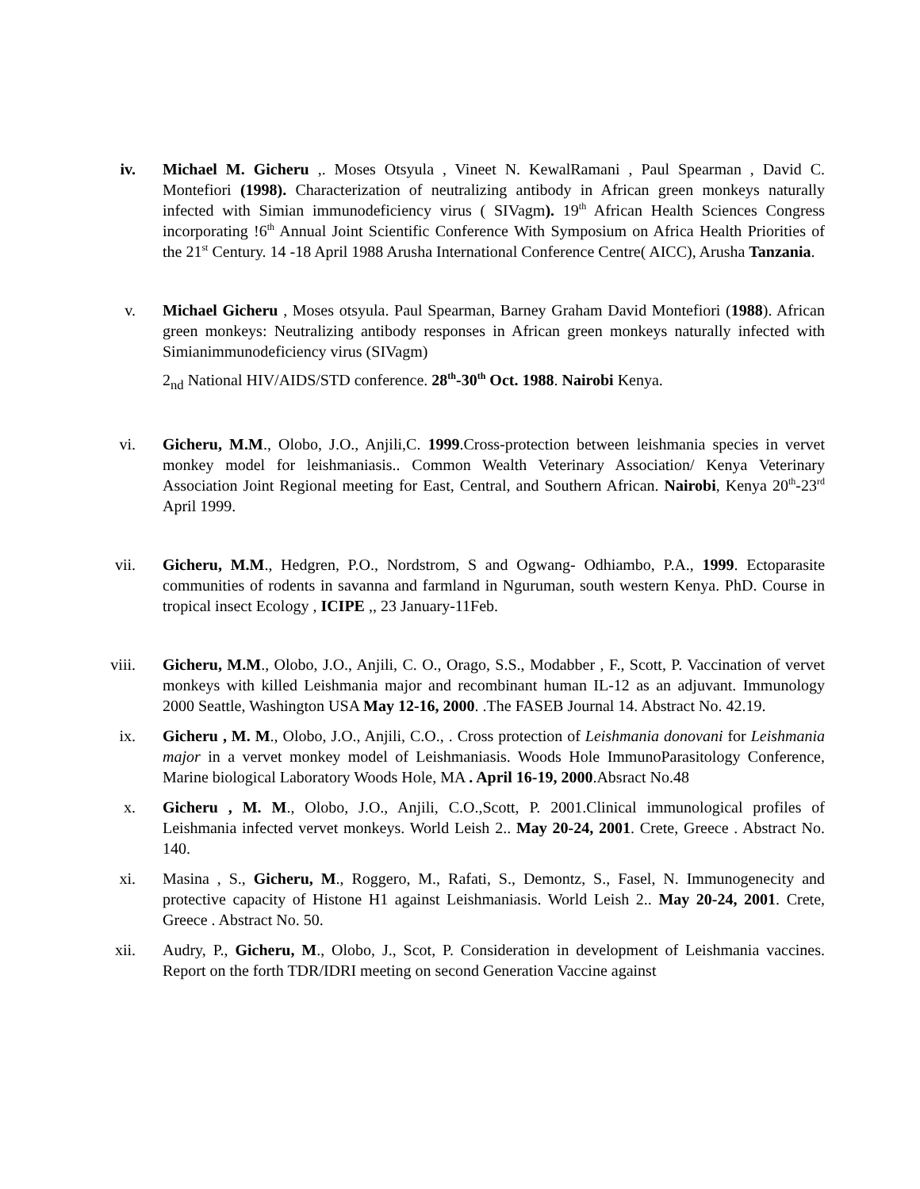iv. Michael M. Gicheru ,. Moses Otsyula , Vineet N. KewalRamani , Paul Spearman , David C. Montefiori (1998). Characterization of neutralizing antibody in African green monkeys naturally infected with Simian immunodeficiency virus ( SIVagm). 19<sup>th</sup> African Health Sciences Congress incorporating !6<sup>th</sup> Annual Joint Scientific Conference With Symposium on Africa Health Priorities of the 21<sup>st</sup> Century. 14 -18 April 1988 Arusha International Conference Centre( AICC), Arusha Tanzania.
v. Michael Gicheru , Moses otsyula. Paul Spearman, Barney Graham David Montefiori (1988). African green monkeys: Neutralizing antibody responses in African green monkeys naturally infected with Simianimmunodeficiency virus (SIVagm)
2<sub>nd</sub> National HIV/AIDS/STD conference. 28<sup>th</sup>-30<sup>th</sup> Oct. 1988. Nairobi Kenya.
vi. Gicheru, M.M., Olobo, J.O., Anjili,C. 1999.Cross-protection between leishmania species in vervet monkey model for leishmaniasis.. Common Wealth Veterinary Association/ Kenya Veterinary Association Joint Regional meeting for East, Central, and Southern African. Nairobi, Kenya 20<sup>th</sup>-23<sup>rd</sup> April 1999.
vii. Gicheru, M.M., Hedgren, P.O., Nordstrom, S and Ogwang- Odhiambo, P.A., 1999. Ectoparasite communities of rodents in savanna and farmland in Nguruman, south western Kenya. PhD. Course in tropical insect Ecology , ICIPE ,, 23 January-11Feb.
viii. Gicheru, M.M., Olobo, J.O., Anjili, C. O., Orago, S.S., Modabber , F., Scott, P. Vaccination of vervet monkeys with killed Leishmania major and recombinant human IL-12 as an adjuvant. Immunology 2000 Seattle, Washington USA May 12-16, 2000. .The FASEB Journal 14. Abstract No. 42.19.
ix. Gicheru , M. M., Olobo, J.O., Anjili, C.O., . Cross protection of Leishmania donovani for Leishmania major in a vervet monkey model of Leishmaniasis. Woods Hole ImmunoParasitology Conference, Marine biological Laboratory Woods Hole, MA . April 16-19, 2000.Absract No.48
x. Gicheru , M. M., Olobo, J.O., Anjili, C.O.,Scott, P. 2001.Clinical immunological profiles of Leishmania infected vervet monkeys. World Leish 2.. May 20-24, 2001. Crete, Greece . Abstract No. 140.
xi. Masina , S., Gicheru, M., Roggero, M., Rafati, S., Demontz, S., Fasel, N. Immunogenecity and protective capacity of Histone H1 against Leishmaniasis. World Leish 2.. May 20-24, 2001. Crete, Greece . Abstract No. 50.
xii. Audry, P., Gicheru, M., Olobo, J., Scot, P. Consideration in development of Leishmania vaccines. Report on the forth TDR/IDRI meeting on second Generation Vaccine against